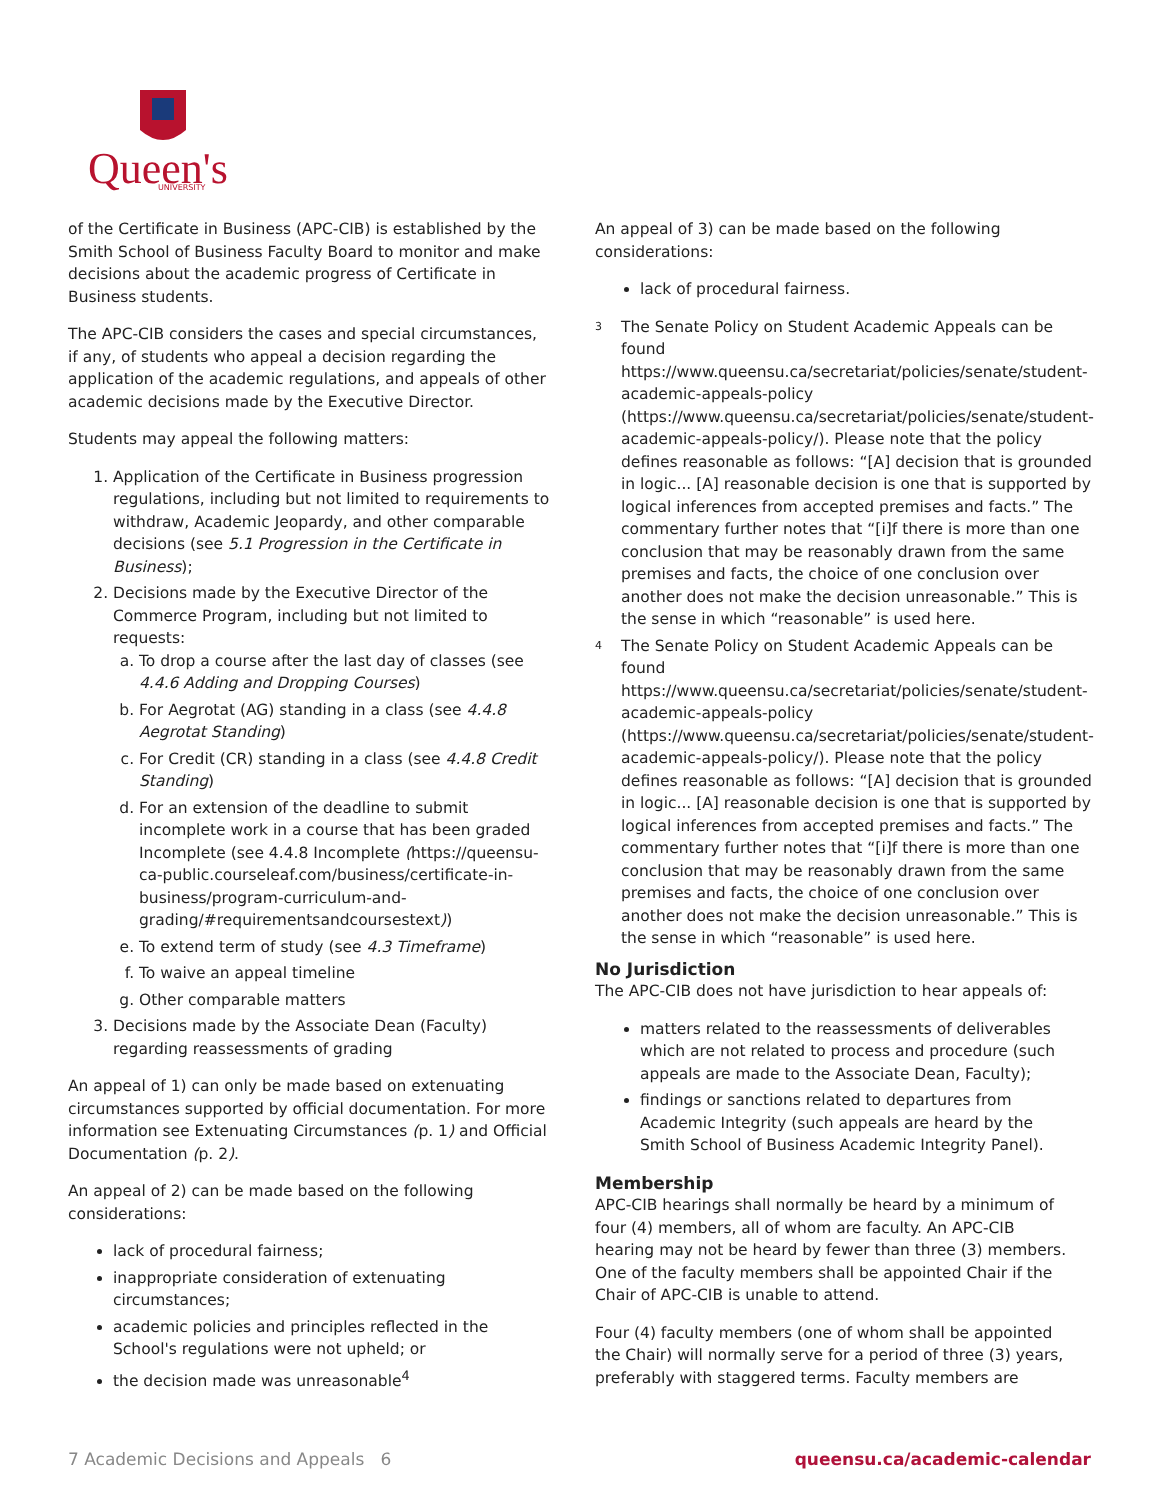Queen's
UNIVERSITY
of the Certificate in Business (APC-CIB) is established by the Smith School of Business Faculty Board to monitor and make decisions about the academic progress of Certificate in Business students.
The APC-CIB considers the cases and special circumstances, if any, of students who appeal a decision regarding the application of the academic regulations, and appeals of other academic decisions made by the Executive Director.
Students may appeal the following matters:
1. Application of the Certificate in Business progression regulations, including but not limited to requirements to withdraw, Academic Jeopardy, and other comparable decisions (see 5.1 Progression in the Certificate in Business);
2. Decisions made by the Executive Director of the Commerce Program, including but not limited to requests:
a. To drop a course after the last day of classes (see 4.4.6 Adding and Dropping Courses)
b. For Aegrotat (AG) standing in a class (see 4.4.8 Aegrotat Standing)
c. For Credit (CR) standing in a class (see 4.4.8 Credit Standing)
d. For an extension of the deadline to submit incomplete work in a course that has been graded Incomplete (see 4.4.8 Incomplete (https://queensu-ca-public.courseleaf.com/business/certificate-in-business/program-curriculum-and-grading/#requirementsandcoursestext))
e. To extend term of study (see 4.3 Timeframe)
f. To waive an appeal timeline
g. Other comparable matters
3. Decisions made by the Associate Dean (Faculty) regarding reassessments of grading
An appeal of 1) can only be made based on extenuating circumstances supported by official documentation. For more information see Extenuating Circumstances (p. 1) and Official Documentation (p. 2).
An appeal of 2) can be made based on the following considerations:
lack of procedural fairness;
inappropriate consideration of extenuating circumstances;
academic policies and principles reflected in the School's regulations were not upheld; or
the decision made was unreasonable<sup>4</sup>
An appeal of 3) can be made based on the following considerations:
lack of procedural fairness.
<sup>3</sup>
The Senate Policy on Student Academic Appeals can be found https://www.queensu.ca/secretariat/policies/senate/student-academic-appeals-policy (https://www.queensu.ca/secretariat/policies/senate/student-academic-appeals-policy/). Please note that the policy defines reasonable as follows: “[A] decision that is grounded in logic... [A] reasonable decision is one that is supported by logical inferences from accepted premises and facts.” The commentary further notes that “[i]f there is more than one conclusion that may be reasonably drawn from the same premises and facts, the choice of one conclusion over another does not make the decision unreasonable.” This is the sense in which “reasonable” is used here.
<sup>4</sup>
The Senate Policy on Student Academic Appeals can be found https://www.queensu.ca/secretariat/policies/senate/student-academic-appeals-policy (https://www.queensu.ca/secretariat/policies/senate/student-academic-appeals-policy/). Please note that the policy defines reasonable as follows: “[A] decision that is grounded in logic... [A] reasonable decision is one that is supported by logical inferences from accepted premises and facts.” The commentary further notes that “[i]f there is more than one conclusion that may be reasonably drawn from the same premises and facts, the choice of one conclusion over another does not make the decision unreasonable.” This is the sense in which “reasonable” is used here.
No Jurisdiction
The APC-CIB does not have jurisdiction to hear appeals of:
matters related to the reassessments of deliverables which are not related to process and procedure (such appeals are made to the Associate Dean, Faculty);
findings or sanctions related to departures from Academic Integrity (such appeals are heard by the Smith School of Business Academic Integrity Panel).
Membership
APC-CIB hearings shall normally be heard by a minimum of four (4) members, all of whom are faculty. An APC-CIB hearing may not be heard by fewer than three (3) members. One of the faculty members shall be appointed Chair if the Chair of APC-CIB is unable to attend.
Four (4) faculty members (one of whom shall be appointed the Chair) will normally serve for a period of three (3) years, preferably with staggered terms. Faculty members are
7 Academic Decisions and Appeals 6 queensu.ca/academic-calendar